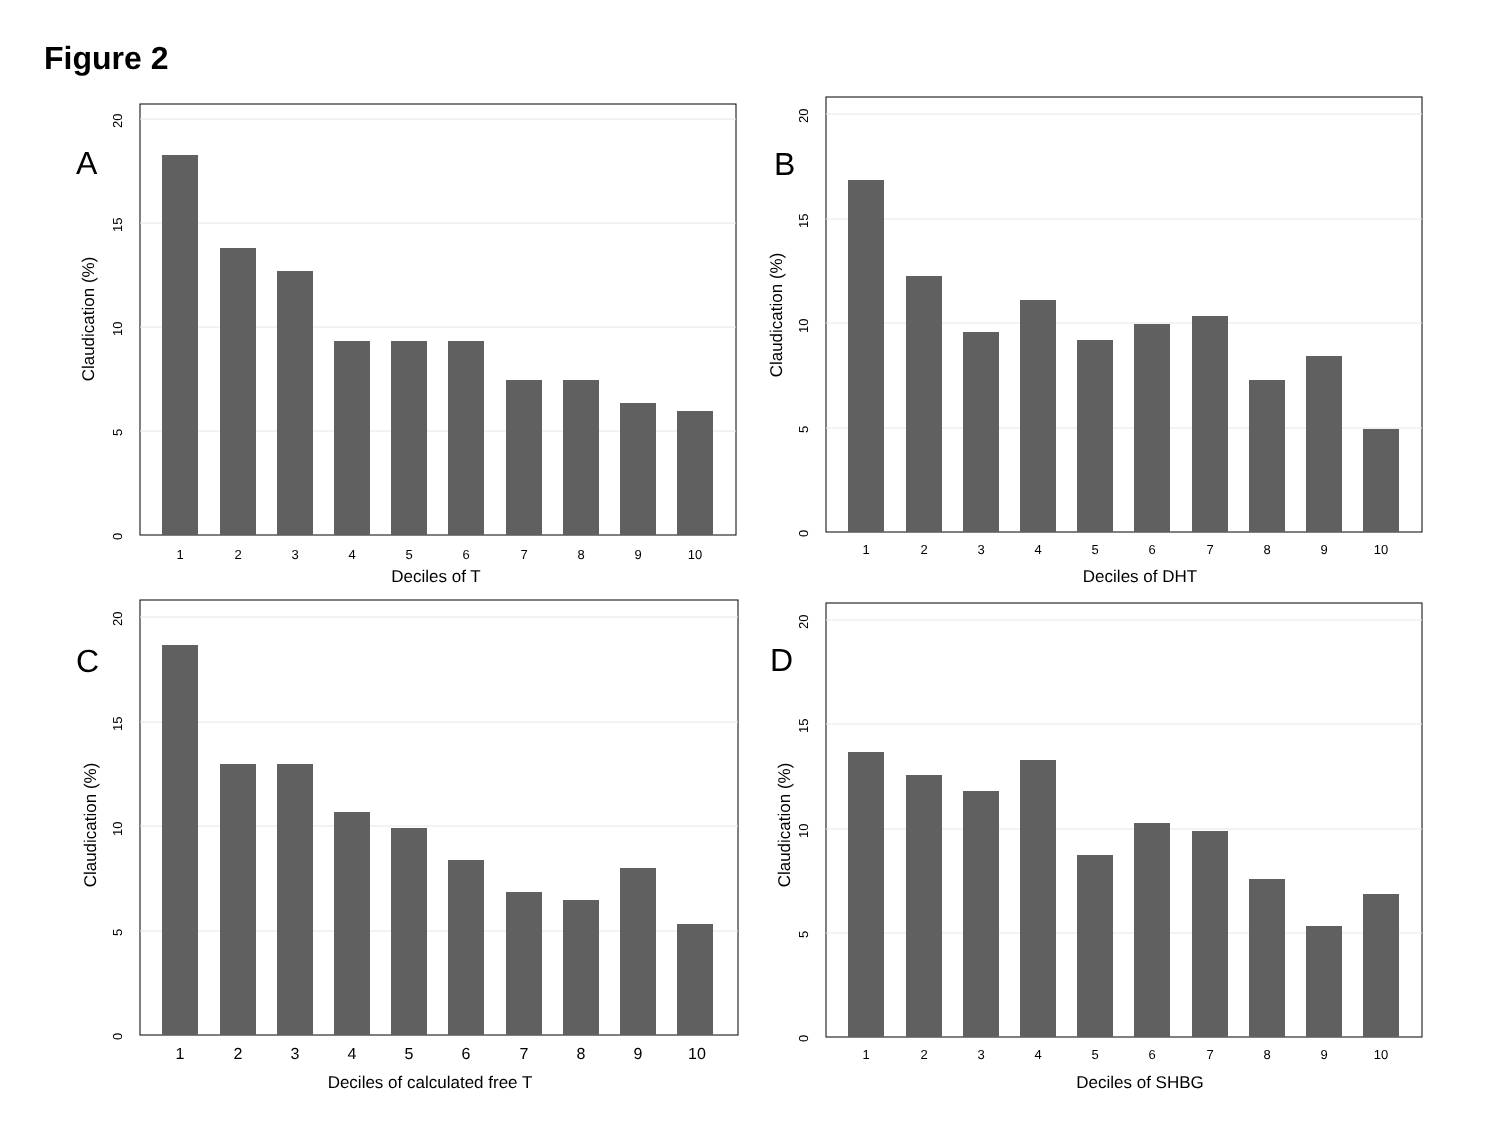Figure 2
1
2
3
4
5
6
7
8
9
10
0
5
10
15
20
Deciles of T
Claudication (%)
A
1
2
3
4
5
6
7
8
9
10
0
5
10
15
20
Deciles of DHT
Claudication (%)
B
1
2
3
4
5
6
7
8
9
10
0
5
10
15
20
Deciles of calculated free T
Claudication (%)
C
1
2
3
4
5
6
7
8
9
10
0
5
10
15
20
Deciles of SHBG
Claudication (%)
D